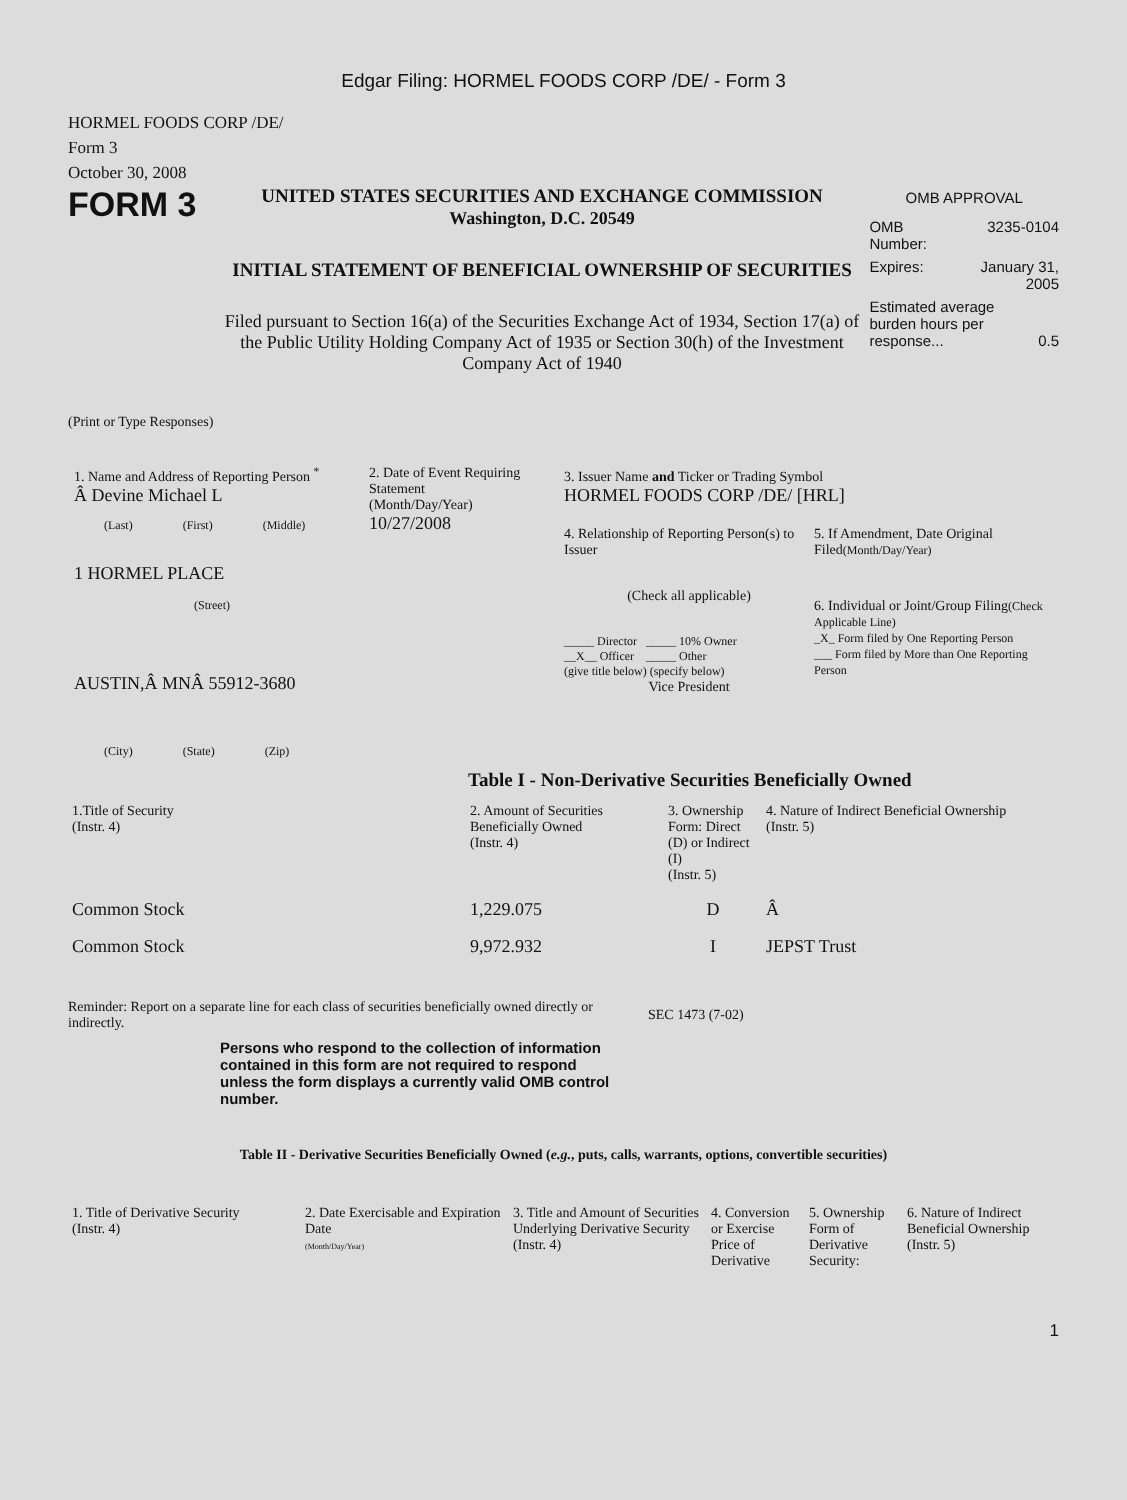Edgar Filing: HORMEL FOODS CORP /DE/ - Form 3
HORMEL FOODS CORP /DE/
Form 3
October 30, 2008
FORM 3
UNITED STATES SECURITIES AND EXCHANGE COMMISSION
Washington, D.C. 20549
INITIAL STATEMENT OF BENEFICIAL OWNERSHIP OF SECURITIES
Filed pursuant to Section 16(a) of the Securities Exchange Act of 1934, Section 17(a) of the Public Utility Holding Company Act of 1935 or Section 30(h) of the Investment Company Act of 1940
OMB APPROVAL
OMB
Number: 3235-0104
Expires: January 31,
2005
Estimated average burden hours per response... 0.5
(Print or Type Responses)
1. Name and Address of Reporting Person <sup>*</sup>
Â Devine Michael L
(Last) (First) (Middle)
1 HORMEL PLACE
(Street)
AUSTIN,Â MNÂ 55912-3680
(City) (State) (Zip)
2. Date of Event Requiring Statement
(Month/Day/Year)
10/27/2008
3. Issuer Name and Ticker or Trading Symbol
HORMEL FOODS CORP /DE/ [HRL]
4. Relationship of Reporting Person(s) to Issuer
(Check all applicable)
_____ Director _____ 10% Owner
__X__ Officer _____ Other
(give title below) (specify below)
Vice President
5. If Amendment, Date Original Filed(Month/Day/Year)
6. Individual or Joint/Group Filing(Check Applicable Line)
_X_ Form filed by One Reporting Person
___ Form filed by More than One Reporting Person
Table I - Non-Derivative Securities Beneficially Owned
| 1.Title of Security (Instr. 4) | 2. Amount of Securities Beneficially Owned (Instr. 4) | 3. Ownership Form: Direct (D) or Indirect (I) (Instr. 5) | 4. Nature of Indirect Beneficial Ownership (Instr. 5) |
| --- | --- | --- | --- |
| Common Stock | 1,229.075 | D | Â |
| Common Stock | 9,972.932 | I | JEPST Trust |
Reminder: Report on a separate line for each class of securities beneficially owned directly or indirectly.
SEC 1473 (7-02)
Persons who respond to the collection of information contained in this form are not required to respond unless the form displays a currently valid OMB control number.
Table II - Derivative Securities Beneficially Owned (e.g., puts, calls, warrants, options, convertible securities)
| 1. Title of Derivative Security (Instr. 4) | 2. Date Exercisable and Expiration Date (Month/Day/Year) | 3. Title and Amount of Securities Underlying Derivative Security (Instr. 4) | 4. Conversion or Exercise Price of Derivative | 5. Ownership Form of Derivative Security: | 6. Nature of Indirect Beneficial Ownership (Instr. 5) |
| --- | --- | --- | --- | --- | --- |
1